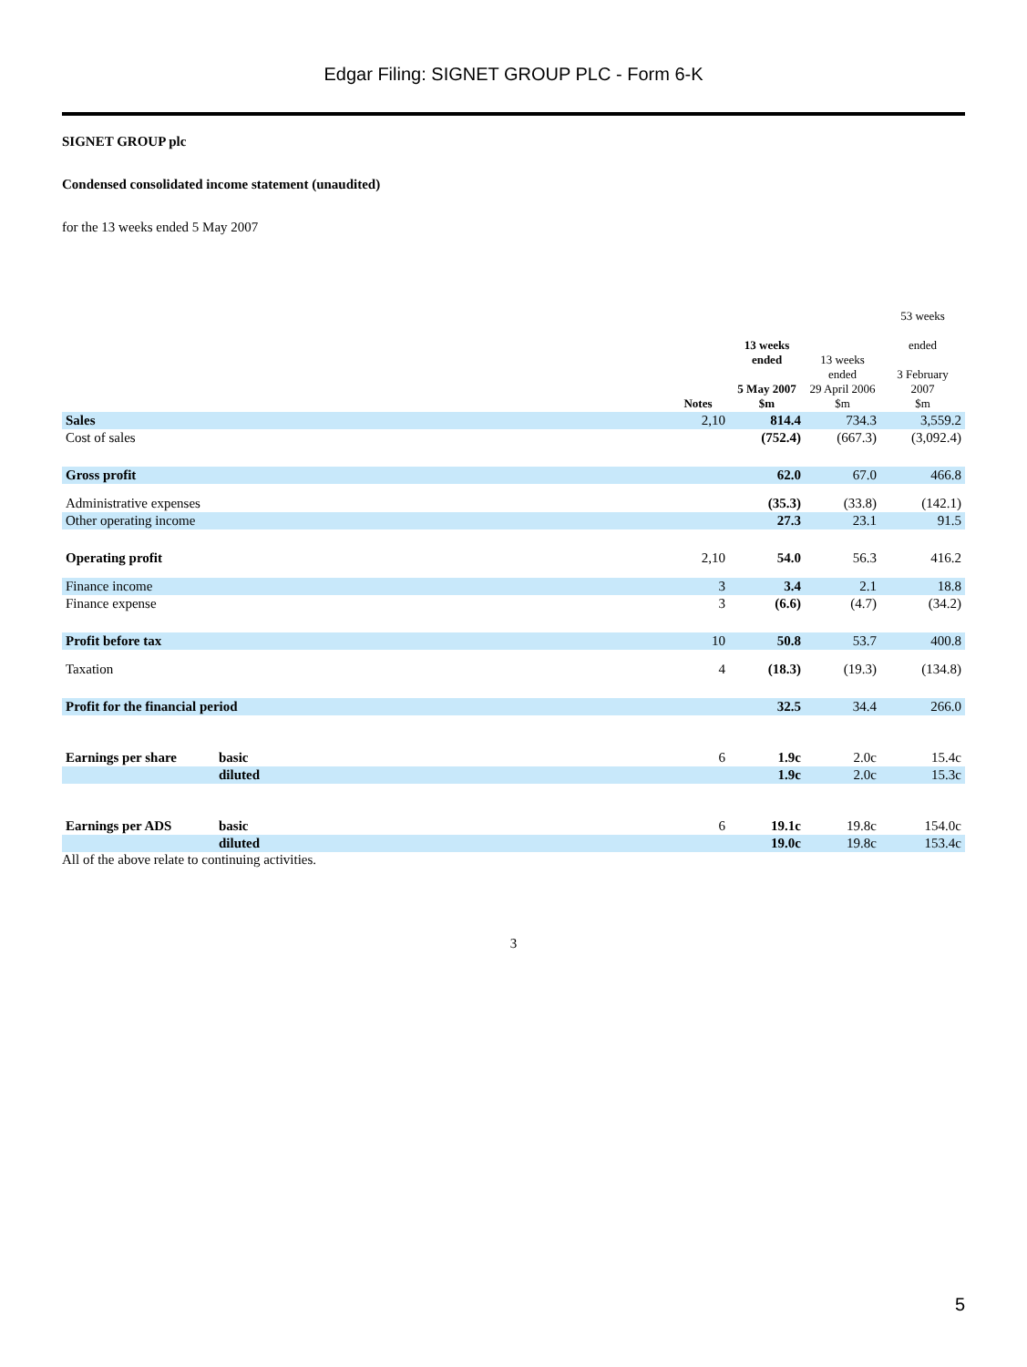Edgar Filing: SIGNET GROUP PLC - Form 6-K
SIGNET GROUP plc
Condensed consolidated income statement (unaudited)
for the 13 weeks ended 5 May 2007
| | | Notes | 13 weeks ended 5 May 2007 $m | 13 weeks ended 29 April 2006 $m | 53 weeks ended 3 February 2007 $m |
| --- | --- | --- | --- | --- | --- |
| Sales | | 2,10 | 814.4 | 734.3 | 3,559.2 |
| Cost of sales | | | (752.4) | (667.3) | (3,092.4) |
| Gross profit | | | 62.0 | 67.0 | 466.8 |
| Administrative expenses | | | (35.3) | (33.8) | (142.1) |
| Other operating income | | | 27.3 | 23.1 | 91.5 |
| Operating profit | | 2,10 | 54.0 | 56.3 | 416.2 |
| Finance income | | 3 | 3.4 | 2.1 | 18.8 |
| Finance expense | | 3 | (6.6) | (4.7) | (34.2) |
| Profit before tax | | 10 | 50.8 | 53.7 | 400.8 |
| Taxation | | 4 | (18.3) | (19.3) | (134.8) |
| Profit for the financial period | | | 32.5 | 34.4 | 266.0 |
| Earnings per share | basic | 6 | 1.9c | 2.0c | 15.4c |
| | diluted | | 1.9c | 2.0c | 15.3c |
| Earnings per ADS | basic | 6 | 19.1c | 19.8c | 154.0c |
| | diluted | | 19.0c | 19.8c | 153.4c |
All of the above relate to continuing activities.
3
5